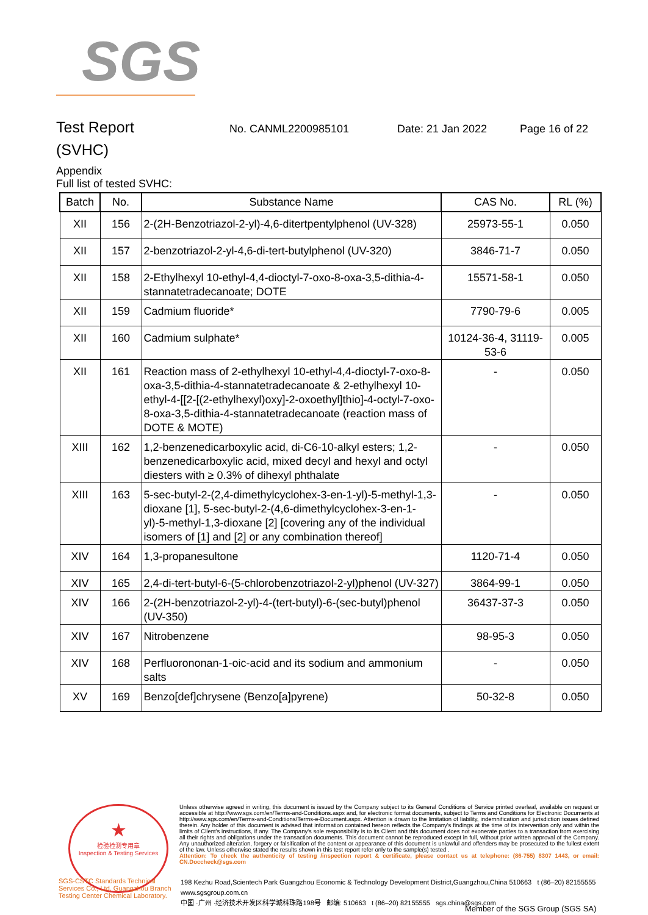SGS
Test Report
No. CANML2200985101 Date: 21 Jan 2022 Page 16 of 22
(SVHC)
Appendix
Full list of tested SVHC:
| Batch | No. | Substance Name | CAS No. | RL (%) |
| --- | --- | --- | --- | --- |
| XII | 156 | 2-(2H-Benzotriazol-2-yl)-4,6-ditertpentylphenol (UV-328) | 25973-55-1 | 0.050 |
| XII | 157 | 2-benzotriazol-2-yl-4,6-di-tert-butylphenol (UV-320) | 3846-71-7 | 0.050 |
| XII | 158 | 2-Ethylhexyl 10-ethyl-4,4-dioctyl-7-oxo-8-oxa-3,5-dithia-4-stannatetradecanoate; DOTE | 15571-58-1 | 0.050 |
| XII | 159 | Cadmium fluoride* | 7790-79-6 | 0.005 |
| XII | 160 | Cadmium sulphate* | 10124-36-4, 31119-53-6 | 0.005 |
| XII | 161 | Reaction mass of 2-ethylhexyl 10-ethyl-4,4-dioctyl-7-oxo-8-oxa-3,5-dithia-4-stannatetradecanoate & 2-ethylhexyl 10-ethyl-4-[[2-[(2-ethylhexyl)oxy]-2-oxoethyl]thio]-4-octyl-7-oxo-8-oxa-3,5-dithia-4-stannatetradecanoate (reaction mass of DOTE & MOTE) | - | 0.050 |
| XIII | 162 | 1,2-benzenedicarboxylic acid, di-C6-10-alkyl esters; 1,2-benzenedicarboxylic acid, mixed decyl and hexyl and octyl diesters with ≥ 0.3% of dihexyl phthalate | - | 0.050 |
| XIII | 163 | 5-sec-butyl-2-(2,4-dimethylcyclohex-3-en-1-yl)-5-methyl-1,3-dioxane [1], 5-sec-butyl-2-(4,6-dimethylcyclohex-3-en-1-yl)-5-methyl-1,3-dioxane [2] [covering any of the individual isomers of [1] and [2] or any combination thereof] | - | 0.050 |
| XIV | 164 | 1,3-propanesultone | 1120-71-4 | 0.050 |
| XIV | 165 | 2,4-di-tert-butyl-6-(5-chlorobenzotriazol-2-yl)phenol (UV-327) | 3864-99-1 | 0.050 |
| XIV | 166 | 2-(2H-benzotriazol-2-yl)-4-(tert-butyl)-6-(sec-butyl)phenol (UV-350) | 36437-37-3 | 0.050 |
| XIV | 167 | Nitrobenzene | 98-95-3 | 0.050 |
| XIV | 168 | Perfluorononan-1-oic-acid and its sodium and ammonium salts | - | 0.050 |
| XV | 169 | Benzo[def]chrysene (Benzo[a]pyrene) | 50-32-8 | 0.050 |
★
检验检测专用章
Inspection & Testing Services
Unless otherwise agreed in writing, this document is issued by the Company subject to its General Conditions of Service printed overleaf, available on request or accessible at http://www.sgs.com/en/Terms-and-Conditions.aspx and, for electronic format documents, subject to Terms and Conditions for Electronic Documents at http://www.sgs.com/en/Terms-and-Conditions/Terms-e-Document.aspx. Attention is drawn to the limitation of liability, indemnification and jurisdiction issues defined therein. Any holder of this document is advised that information contained hereon reflects the Company's findings at the time of its intervention only and within the limits of Client's instructions, if any. The Company's sole responsibility is to its Client and this document does not exonerate parties to a transaction from exercising all their rights and obligations under the transaction documents. This document cannot be reproduced except in full, without prior written approval of the Company. Any unauthorized alteration, forgery or falsification of the content or appearance of this document is unlawful and offenders may be prosecuted to the fullest extent of the law. Unless otherwise stated the results shown in this test report refer only to the sample(s) tested .
Attention: To check the authenticity of testing /inspection report & certificate, please contact us at telephone: (86-755) 8307 1443, or email: CN.Doccheck@sgs.com
198 Kezhu Road,Scientech Park Guangzhou Economic & Technology Development District,Guangzhou,China 510663 t (86–20) 82155555 www.sgsgroup.com.cn
中国 ·广州 ·经济技术开发区科学城科珠路198号 邮编: 510663 t (86–20) 82155555 sgs.china@sgs.com
SGS-CSTC Standards Technical Services Co., Ltd. Guangzhou Branch Testing Center Chemical Laboratory.
Member of the SGS Group (SGS SA)